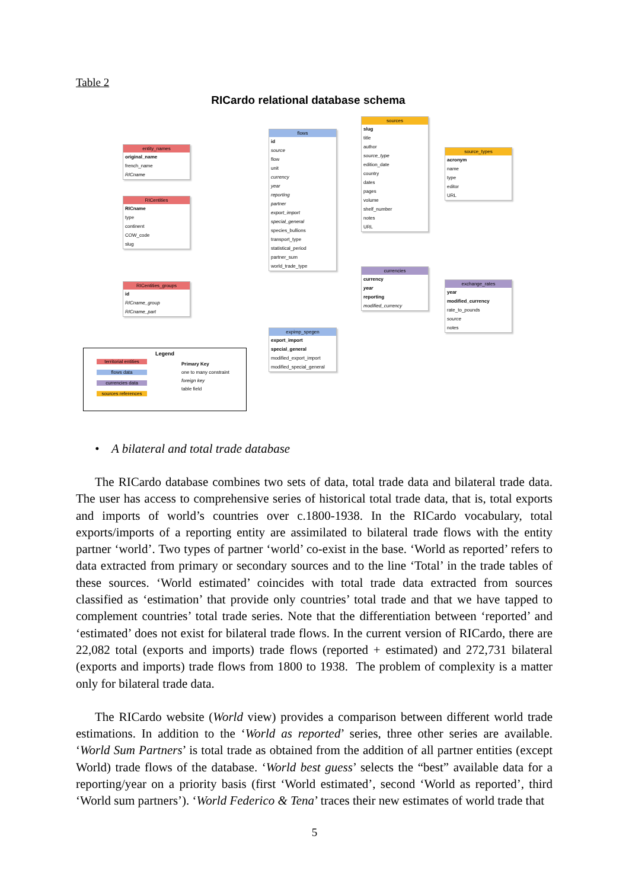Table 2
RICardo relational database schema
entity_names
original_name
french_name
RICname
RICentities
RICname
type
continent
COW_code
slug
RICentities_groups
id
RICname_group
RICname_part
flows
id
source
flow
unit
currency
year
reporting
partner
export_import
special_general
species_bullions
transport_type
statistical_period
partner_sum
world_trade_type
sources
slug
title
author
source_type
edition_date
country
dates
pages
volume
shelf_number
notes
URL
source_types
acronym
name
type
editor
URL
currencies
currency
year
reporting
modified_currency
exchange_rates
year
modified_currency
rate_to_pounds
source
notes
expimp_spegen
export_import
special_general
modified_export_import
modified_special_general
Legend
territorial entities
flows data
currencies data
sources references
Primary Key
one to many constraint
foreign key
table field
• A bilateral and total trade database
The RICardo database combines two sets of data, total trade data and bilateral trade data. The user has access to comprehensive series of historical total trade data, that is, total exports and imports of world’s countries over c.1800-1938. In the RICardo vocabulary, total exports/imports of a reporting entity are assimilated to bilateral trade flows with the entity partner ‘world’. Two types of partner ‘world’ co-exist in the base. ‘World as reported’ refers to data extracted from primary or secondary sources and to the line ‘Total’ in the trade tables of these sources. ‘World estimated’ coincides with total trade data extracted from sources classified as ‘estimation’ that provide only countries’ total trade and that we have tapped to complement countries’ total trade series. Note that the differentiation between ‘reported’ and ‘estimated’ does not exist for bilateral trade flows. In the current version of RICardo, there are 22,082 total (exports and imports) trade flows (reported + estimated) and 272,731 bilateral (exports and imports) trade flows from 1800 to 1938. The problem of complexity is a matter only for bilateral trade data.
The RICardo website (World view) provides a comparison between different world trade estimations. In addition to the ‘World as reported’ series, three other series are available. ‘World Sum Partners’ is total trade as obtained from the addition of all partner entities (except World) trade flows of the database. ‘World best guess’ selects the “best” available data for a reporting/year on a priority basis (first ‘World estimated’, second ‘World as reported’, third ‘World sum partners’). ‘World Federico & Tena’ traces their new estimates of world trade that
5